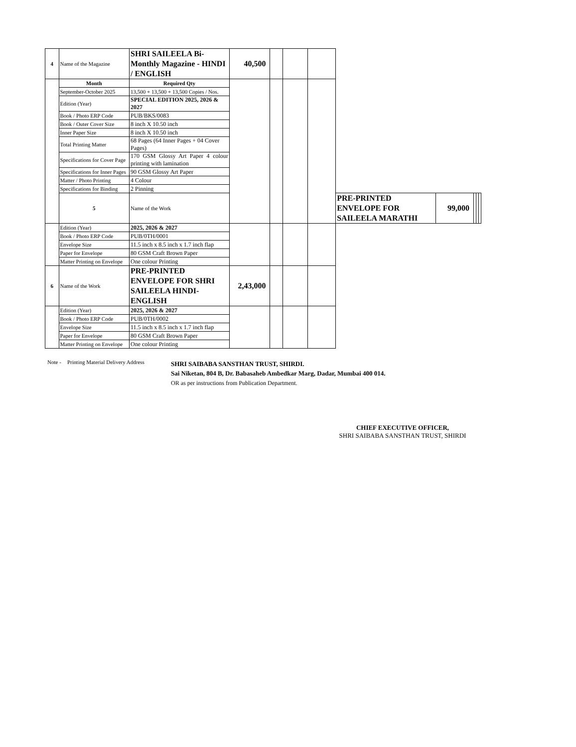| 4 | Name of the Magazine | SHRI SAILEELA Bi-Monthly Magazine - HINDI / ENGLISH | 40,500 | | | | | | | | |
| | Month | Required Qty | | | | | | | | | |
| | September-October 2025 | 13,500 + 13,500 + 13,500 Copies / Nos. | | | | | | | | | |
| | Edition (Year) | SPECIAL EDITION 2025, 2026 & 2027 | | | | | | | | | |
| | Book / Photo ERP Code | PUB/BKS/0083 | | | | | | | | | |
| | Book / Outer Cover Size | 8 inch X 10.50 inch | | | | | | | | | |
| | Inner Paper Size | 8 inch X 10.50 inch | | | | | | | | | |
| | Total Printing Matter | 68 Pages (64 Inner Pages + 04 Cover Pages) | | | | | | | | | |
| | Specifications for Cover Page | 170 GSM Glossy Art Paper 4 colour printing with lamination | | | | | | | | | |
| | Specifications for Inner Pages | 90 GSM Glossy Art Paper | | | | | | | | | |
| | Matter / Photo Printing | 4 Colour | | | | | | | | | |
| | Specifications for Binding | 2 Pinning | | | | | | | | | |
| | 5 | Name of the Work | | | | | PRE-PRINTED ENVELOPE FOR SAILEELA MARATHI | 99,000 | | | |
| | Edition (Year) | 2025, 2026 & 2027 | | | | | | | | | |
| | Book / Photo ERP Code | PUB/0TH/0001 | | | | | | | | | |
| | Envelope Size | 11.5 inch x 8.5 inch x 1.7 inch flap | | | | | | | | | |
| | Paper for Envelope | 80 GSM Craft Brown Paper | | | | | | | | | |
| | Matter Printing on Envelope | One colour Printing | | | | | | | | | |
| 6 | Name of the Work | PRE-PRINTED ENVELOPE FOR SHRI SAILEELA HINDI-ENGLISH | 2,43,000 | | | | | | | | |
| | Edition (Year) | 2025, 2026 & 2027 | | | | | | | | | |
| | Book / Photo ERP Code | PUB/0TH/0002 | | | | | | | | | |
| | Envelope Size | 11.5 inch x 8.5 inch x 1.7 inch flap | | | | | | | | | |
| | Paper for Envelope | 80 GSM Craft Brown Paper | | | | | | | | | |
| | Matter Printing on Envelope | One colour Printing | | | | | | | | | |
Note - Printing Material Delivery Address
SHRI SAIBABA SANSTHAN TRUST, SHIRDI.
Sai Niketan, 804 B, Dr. Babasaheb Ambedkar Marg, Dadar, Mumbai 400 014.
OR as per instructions from Publication Department.
CHIEF EXECUTIVE OFFICER,
SHRI SAIBABA SANSTHAN TRUST, SHIRDI